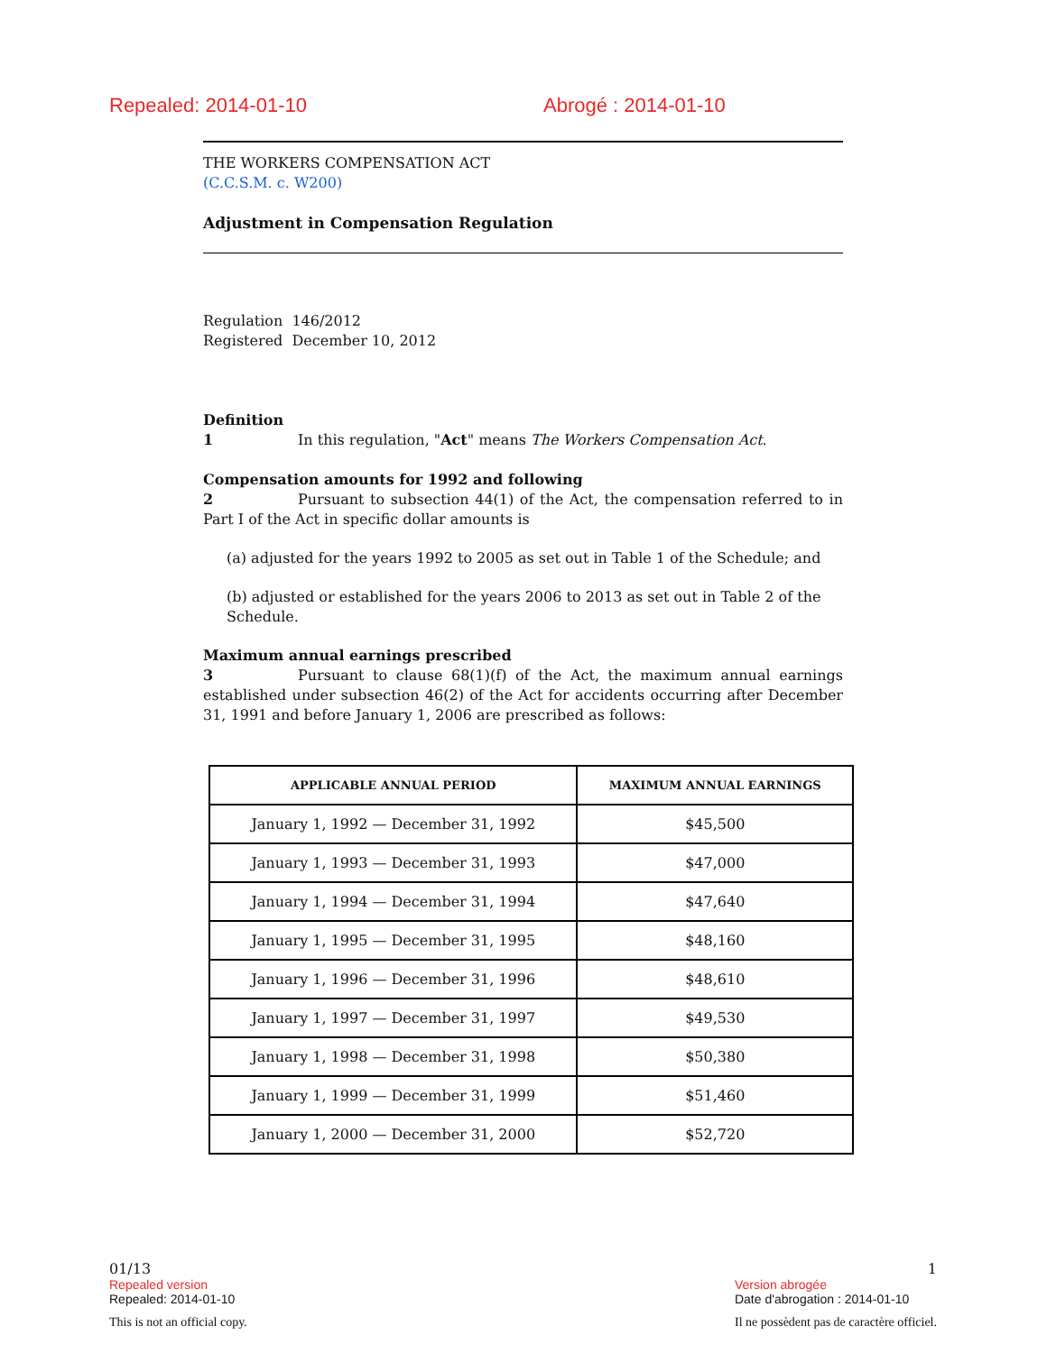Repealed: 2014-01-10 Abrogé : 2014-01-10
THE WORKERS COMPENSATION ACT
(C.C.S.M. c. W200)
Adjustment in Compensation Regulation
Regulation 146/2012
Registered December 10, 2012
Definition
1 In this regulation, "Act" means The Workers Compensation Act.
Compensation amounts for 1992 and following
2 Pursuant to subsection 44(1) of the Act, the compensation referred to in Part I of the Act in specific dollar amounts is
(a) adjusted for the years 1992 to 2005 as set out in Table 1 of the Schedule; and
(b) adjusted or established for the years 2006 to 2013 as set out in Table 2 of the Schedule.
Maximum annual earnings prescribed
3 Pursuant to clause 68(1)(f) of the Act, the maximum annual earnings established under subsection 46(2) of the Act for accidents occurring after December 31, 1991 and before January 1, 2006 are prescribed as follows:
| APPLICABLE ANNUAL PERIOD | MAXIMUM ANNUAL EARNINGS |
| --- | --- |
| January 1, 1992 — December 31, 1992 | $45,500 |
| January 1, 1993 — December 31, 1993 | $47,000 |
| January 1, 1994 — December 31, 1994 | $47,640 |
| January 1, 1995 — December 31, 1995 | $48,160 |
| January 1, 1996 — December 31, 1996 | $48,610 |
| January 1, 1997 — December 31, 1997 | $49,530 |
| January 1, 1998 — December 31, 1998 | $50,380 |
| January 1, 1999 — December 31, 1999 | $51,460 |
| January 1, 2000 — December 31, 2000 | $52,720 |
01/13
Repealed version
Repealed: 2014-01-10
This is not an official copy.
1
Version abrogée
Date d'abrogation : 2014-01-10
Il ne possèdent pas de caractère officiel.